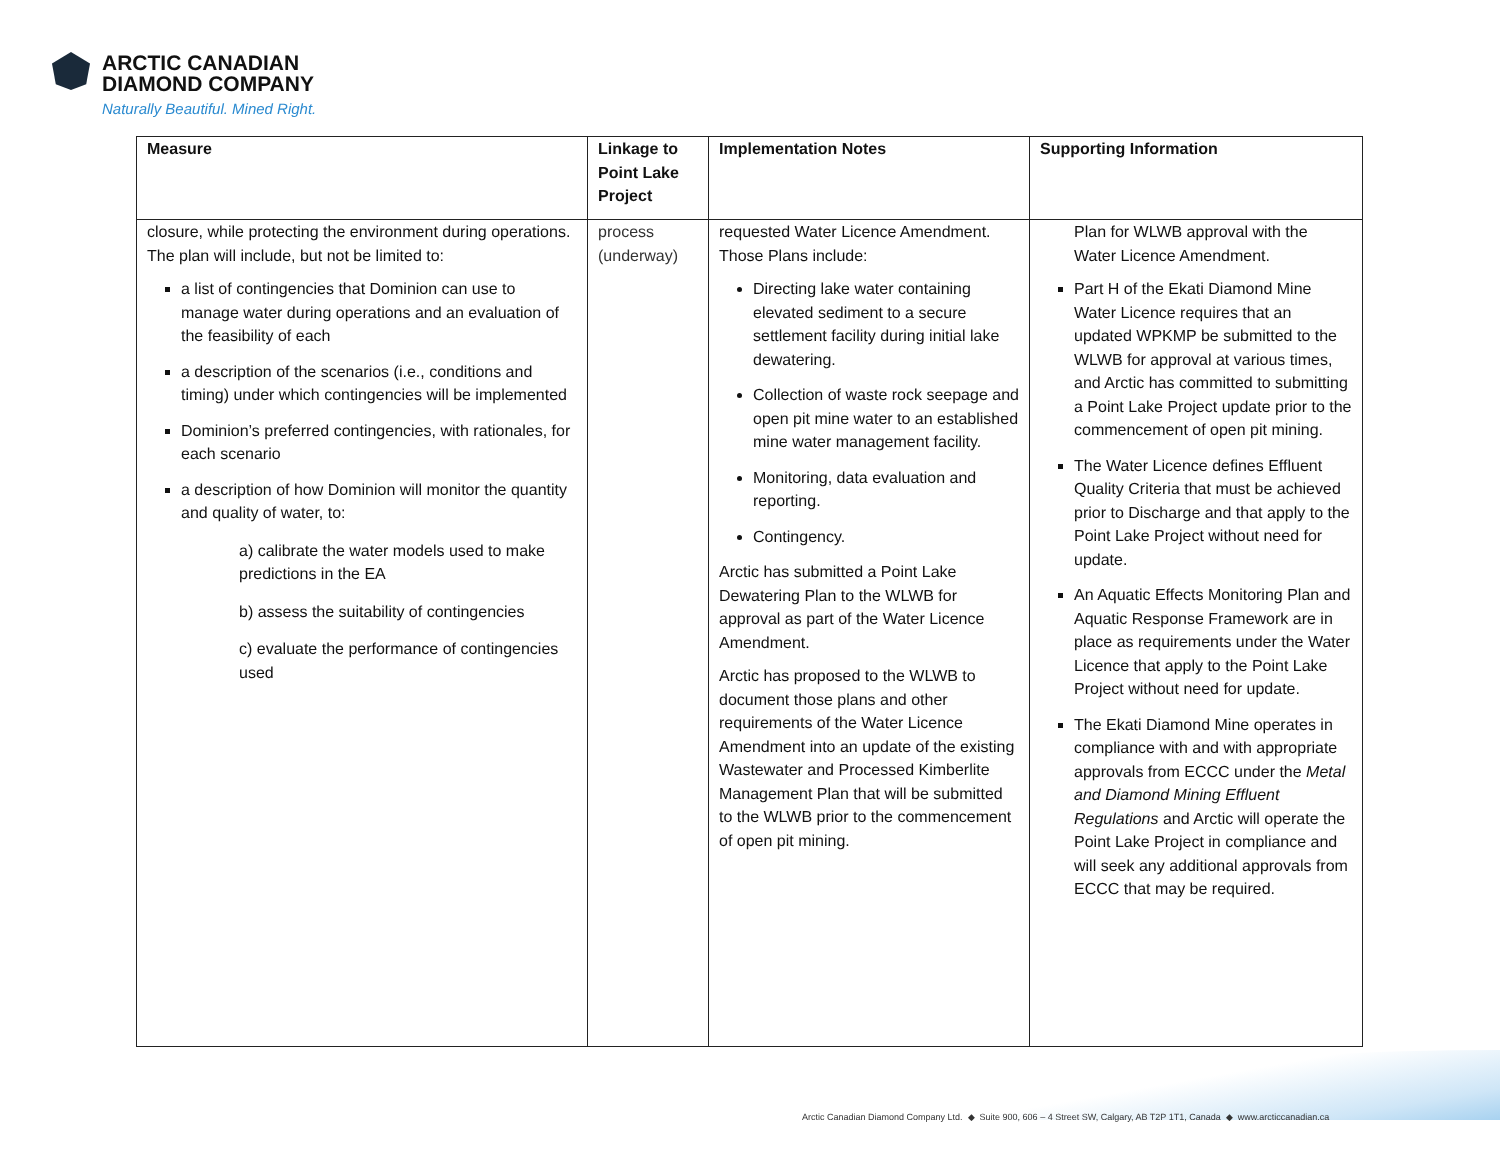ARCTIC CANADIAN
DIAMOND COMPANY
Naturally Beautiful. Mined Right.
| Measure | Linkage to Point Lake Project | Implementation Notes | Supporting Information |
| --- | --- | --- | --- |
| closure, while protecting the environment during operations. The plan will include, but not be limited to: a list of contingencies that Dominion can use to manage water during operations and an evaluation of the feasibility of each a description of the scenarios (i.e., conditions and timing) under which contingencies will be implemented Dominion’s preferred contingencies, with rationales, for each scenario a description of how Dominion will monitor the quantity and quality of water, to: a) calibrate the water models used to make predictions in the EA b) assess the suitability of contingencies c) evaluate the performance of contingencies used | process (underway) | requested Water Licence Amendment. Those Plans include: Directing lake water containing elevated sediment to a secure settlement facility during initial lake dewatering. Collection of waste rock seepage and open pit mine water to an established mine water management facility. Monitoring, data evaluation and reporting. Contingency. Arctic has submitted a Point Lake Dewatering Plan to the WLWB for approval as part of the Water Licence Amendment. Arctic has proposed to the WLWB to document those plans and other requirements of the Water Licence Amendment into an update of the existing Wastewater and Processed Kimberlite Management Plan that will be submitted to the WLWB prior to the commencement of open pit mining. | Plan for WLWB approval with the Water Licence Amendment. Part H of the Ekati Diamond Mine Water Licence requires that an updated WPKMP be submitted to the WLWB for approval at various times, and Arctic has committed to submitting a Point Lake Project update prior to the commencement of open pit mining. The Water Licence defines Effluent Quality Criteria that must be achieved prior to Discharge and that apply to the Point Lake Project without need for update. An Aquatic Effects Monitoring Plan and Aquatic Response Framework are in place as requirements under the Water Licence that apply to the Point Lake Project without need for update. The Ekati Diamond Mine operates in compliance with and with appropriate approvals from ECCC under the Metal and Diamond Mining Effluent Regulations and Arctic will operate the Point Lake Project in compliance and will seek any additional approvals from ECCC that may be required. |
Arctic Canadian Diamond Company Ltd. ◆ Suite 900, 606 – 4 Street SW, Calgary, AB T2P 1T1, Canada ◆ www.arcticcanadian.ca